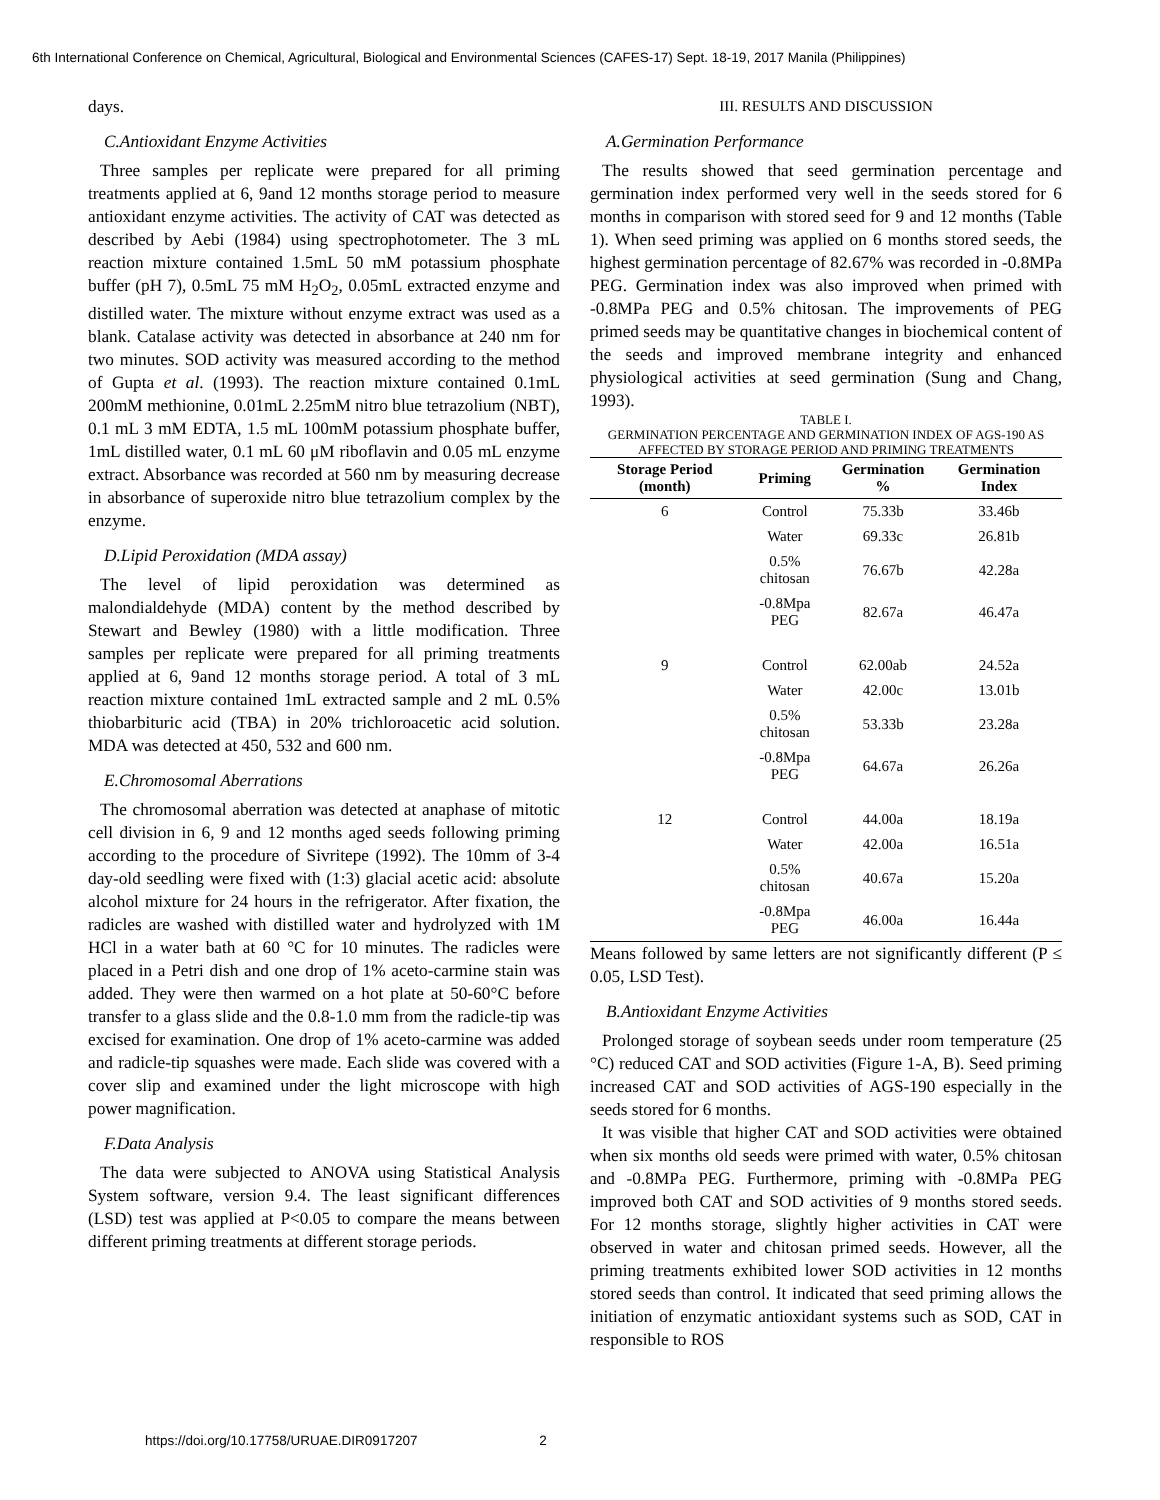6th International Conference on Chemical, Agricultural, Biological and Environmental Sciences (CAFES-17) Sept. 18-19, 2017 Manila (Philippines)
days.
C.Antioxidant Enzyme Activities
Three samples per replicate were prepared for all priming treatments applied at 6, 9and 12 months storage period to measure antioxidant enzyme activities. The activity of CAT was detected as described by Aebi (1984) using spectrophotometer. The 3 mL reaction mixture contained 1.5mL 50 mM potassium phosphate buffer (pH 7), 0.5mL 75 mM H<sub>2</sub>O<sub>2</sub>, 0.05mL extracted enzyme and distilled water. The mixture without enzyme extract was used as a blank. Catalase activity was detected in absorbance at 240 nm for two minutes. SOD activity was measured according to the method of Gupta et al. (1993). The reaction mixture contained 0.1mL 200mM methionine, 0.01mL 2.25mM nitro blue tetrazolium (NBT), 0.1 mL 3 mM EDTA, 1.5 mL 100mM potassium phosphate buffer, 1mL distilled water, 0.1 mL 60 μM riboflavin and 0.05 mL enzyme extract. Absorbance was recorded at 560 nm by measuring decrease in absorbance of superoxide nitro blue tetrazolium complex by the enzyme.
D.Lipid Peroxidation (MDA assay)
The level of lipid peroxidation was determined as malondialdehyde (MDA) content by the method described by Stewart and Bewley (1980) with a little modification. Three samples per replicate were prepared for all priming treatments applied at 6, 9and 12 months storage period. A total of 3 mL reaction mixture contained 1mL extracted sample and 2 mL 0.5% thiobarbituric acid (TBA) in 20% trichloroacetic acid solution. MDA was detected at 450, 532 and 600 nm.
E.Chromosomal Aberrations
The chromosomal aberration was detected at anaphase of mitotic cell division in 6, 9 and 12 months aged seeds following priming according to the procedure of Sivritepe (1992). The 10mm of 3-4 day-old seedling were fixed with (1:3) glacial acetic acid: absolute alcohol mixture for 24 hours in the refrigerator. After fixation, the radicles are washed with distilled water and hydrolyzed with 1M HCl in a water bath at 60 °C for 10 minutes. The radicles were placed in a Petri dish and one drop of 1% aceto-carmine stain was added. They were then warmed on a hot plate at 50-60°C before transfer to a glass slide and the 0.8-1.0 mm from the radicle-tip was excised for examination. One drop of 1% aceto-carmine was added and radicle-tip squashes were made. Each slide was covered with a cover slip and examined under the light microscope with high power magnification.
F.Data Analysis
The data were subjected to ANOVA using Statistical Analysis System software, version 9.4. The least significant differences (LSD) test was applied at P<0.05 to compare the means between different priming treatments at different storage periods.
III. RESULTS AND DISCUSSION
A.Germination Performance
The results showed that seed germination percentage and germination index performed very well in the seeds stored for 6 months in comparison with stored seed for 9 and 12 months (Table 1). When seed priming was applied on 6 months stored seeds, the highest germination percentage of 82.67% was recorded in -0.8MPa PEG. Germination index was also improved when primed with -0.8MPa PEG and 0.5% chitosan. The improvements of PEG primed seeds may be quantitative changes in biochemical content of the seeds and improved membrane integrity and enhanced physiological activities at seed germination (Sung and Chang, 1993).
TABLE I.
GERMINATION PERCENTAGE AND GERMINATION INDEX OF AGS-190 AS AFFECTED BY STORAGE PERIOD AND PRIMING TREATMENTS
| Storage Period (month) | Priming | Germination % | Germination Index |
| --- | --- | --- | --- |
| 6 | Control | 75.33b | 33.46b |
| | Water | 69.33c | 26.81b |
| | 0.5% chitosan | 76.67b | 42.28a |
| | -0.8Mpa PEG | 82.67a | 46.47a |
| 9 | Control | 62.00ab | 24.52a |
| | Water | 42.00c | 13.01b |
| | 0.5% chitosan | 53.33b | 23.28a |
| | -0.8Mpa PEG | 64.67a | 26.26a |
| 12 | Control | 44.00a | 18.19a |
| | Water | 42.00a | 16.51a |
| | 0.5% chitosan | 40.67a | 15.20a |
| | -0.8Mpa PEG | 46.00a | 16.44a |
Means followed by same letters are not significantly different (P ≤ 0.05, LSD Test).
B.Antioxidant Enzyme Activities
Prolonged storage of soybean seeds under room temperature (25 °C) reduced CAT and SOD activities (Figure 1-A, B). Seed priming increased CAT and SOD activities of AGS-190 especially in the seeds stored for 6 months.
It was visible that higher CAT and SOD activities were obtained when six months old seeds were primed with water, 0.5% chitosan and -0.8MPa PEG. Furthermore, priming with -0.8MPa PEG improved both CAT and SOD activities of 9 months stored seeds. For 12 months storage, slightly higher activities in CAT were observed in water and chitosan primed seeds. However, all the priming treatments exhibited lower SOD activities in 12 months stored seeds than control. It indicated that seed priming allows the initiation of enzymatic antioxidant systems such as SOD, CAT in responsible to ROS
https://doi.org/10.17758/URUAE.DIR0917207 2